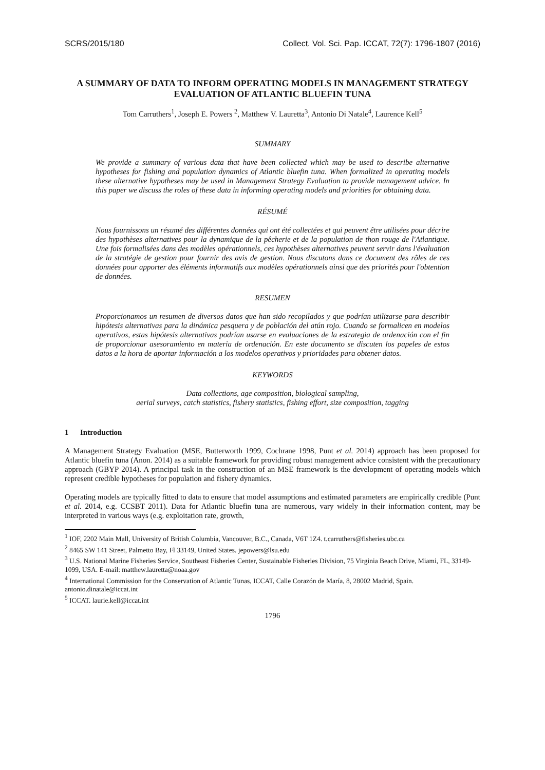SCRS/2015/180 Collect. Vol. Sci. Pap. ICCAT, 72(7): 1796-1807 (2016)
A SUMMARY OF DATA TO INFORM OPERATING MODELS IN MANAGEMENT STRATEGY EVALUATION OF ATLANTIC BLUEFIN TUNA
Tom Carruthers<sup>1</sup>, Joseph E. Powers <sup>2</sup>, Matthew V. Lauretta<sup>3</sup>, Antonio Di Natale<sup>4</sup>, Laurence Kell<sup>5</sup>
SUMMARY
We provide a summary of various data that have been collected which may be used to describe alternative hypotheses for fishing and population dynamics of Atlantic bluefin tuna. When formalized in operating models these alternative hypotheses may be used in Management Strategy Evaluation to provide management advice. In this paper we discuss the roles of these data in informing operating models and priorities for obtaining data.
RÉSUMÉ
Nous fournissons un résumé des différentes données qui ont été collectées et qui peuvent être utilisées pour décrire des hypothèses alternatives pour la dynamique de la pêcherie et de la population de thon rouge de l'Atlantique. Une fois formalisées dans des modèles opérationnels, ces hypothèses alternatives peuvent servir dans l'évaluation de la stratégie de gestion pour fournir des avis de gestion. Nous discutons dans ce document des rôles de ces données pour apporter des éléments informatifs aux modèles opérationnels ainsi que des priorités pour l'obtention de données.
RESUMEN
Proporcionamos un resumen de diversos datos que han sido recopilados y que podrían utilizarse para describir hipótesis alternativas para la dinámica pesquera y de población del atún rojo. Cuando se formalicen en modelos operativos, estas hipótesis alternativas podrían usarse en evaluaciones de la estrategia de ordenación con el fin de proporcionar asesoramiento en materia de ordenación. En este documento se discuten los papeles de estos datos a la hora de aportar información a los modelos operativos y prioridades para obtener datos.
KEYWORDS
Data collections, age composition, biological sampling,
aerial surveys, catch statistics, fishery statistics, fishing effort, size composition, tagging
1 Introduction
A Management Strategy Evaluation (MSE, Butterworth 1999, Cochrane 1998, Punt et al. 2014) approach has been proposed for Atlantic bluefin tuna (Anon. 2014) as a suitable framework for providing robust management advice consistent with the precautionary approach (GBYP 2014). A principal task in the construction of an MSE framework is the development of operating models which represent credible hypotheses for population and fishery dynamics.
Operating models are typically fitted to data to ensure that model assumptions and estimated parameters are empirically credible (Punt et al. 2014, e.g. CCSBT 2011). Data for Atlantic bluefin tuna are numerous, vary widely in their information content, may be interpreted in various ways (e.g. exploitation rate, growth,
<sup>1</sup> IOF, 2202 Main Mall, University of British Columbia, Vancouver, B.C., Canada, V6T 1Z4. t.carruthers@fisheries.ubc.ca
<sup>2</sup> 8465 SW 141 Street, Palmetto Bay, Fl 33149, United States. jepowers@lsu.edu
<sup>3</sup> U.S. National Marine Fisheries Service, Southeast Fisheries Center, Sustainable Fisheries Division, 75 Virginia Beach Drive, Miami, FL, 33149-1099, USA. E-mail: matthew.lauretta@noaa.gov
<sup>4</sup> International Commission for the Conservation of Atlantic Tunas, ICCAT, Calle Corazón de María, 8, 28002 Madrid, Spain. antonio.dinatale@iccat.int
<sup>5</sup> ICCAT. laurie.kell@iccat.int
1796